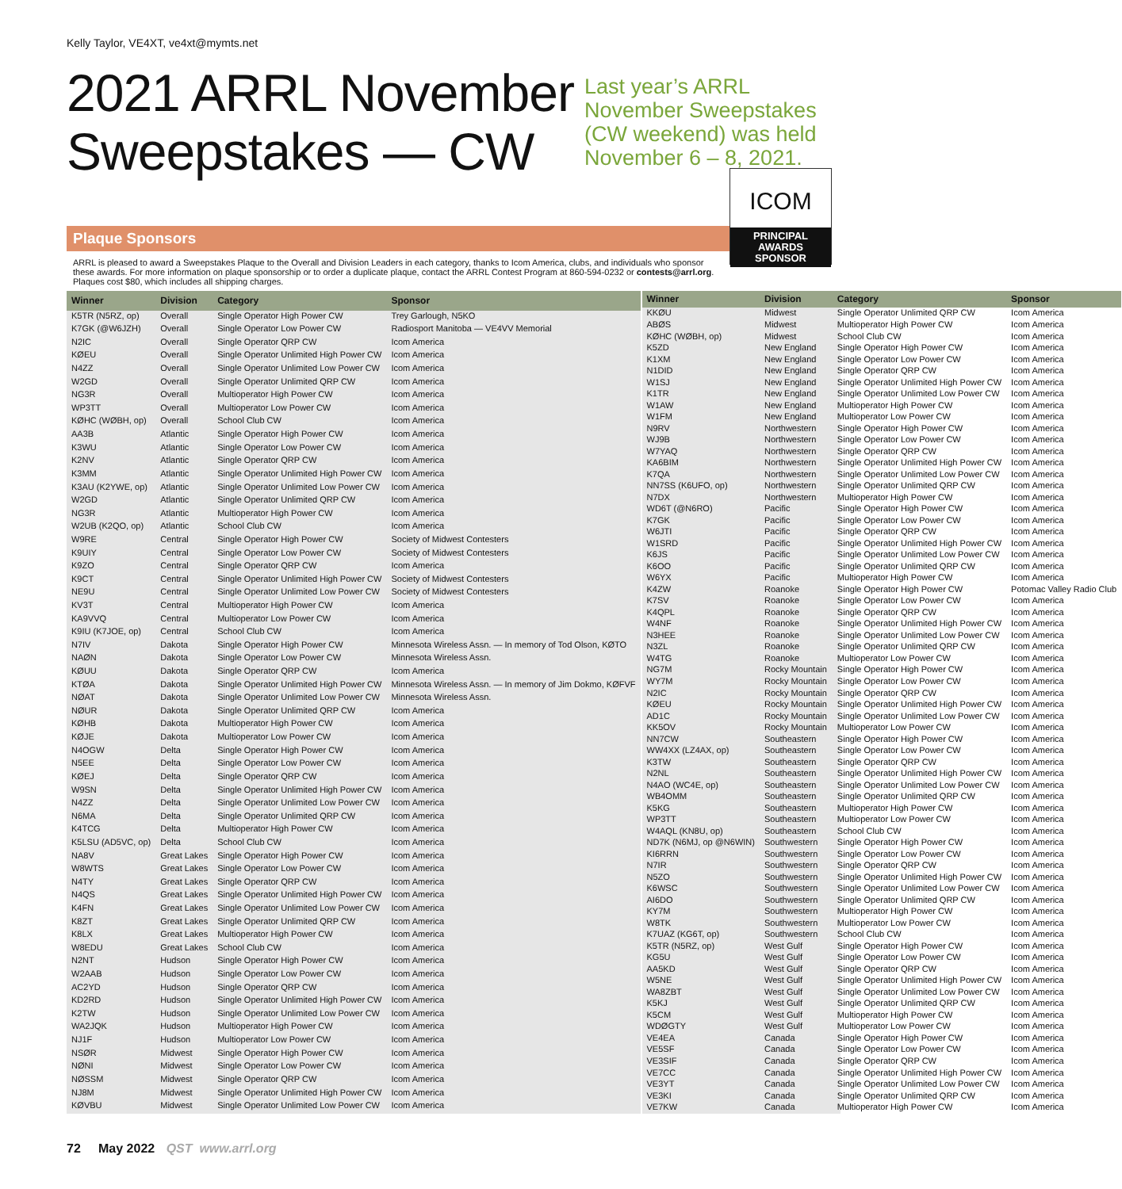Kelly Taylor, VE4XT, ve4xt@mymts.net
2021 ARRL November
Sweepstakes — CW
Last year’s ARRL November Sweepstakes (CW weekend) was held November 6 – 8, 2021.
ICOM
PRINCIPAL
AWARDS
SPONSOR
Plaque Sponsors
ARRL is pleased to award a Sweepstakes Plaque to the Overall and Division Leaders in each category, thanks to Icom America, clubs, and individuals who sponsor these awards. For more information on plaque sponsorship or to order a duplicate plaque, contact the ARRL Contest Program at 860-594-0232 or contests@arrl.org. Plaques cost $80, which includes all shipping charges.
| Winner | Division | Category | Sponsor |
| --- | --- | --- | --- |
| K5TR (N5RZ, op) | Overall | Single Operator High Power CW | Trey Garlough, N5KO |
| K7GK (@W6JZH) | Overall | Single Operator Low Power CW | Radiosport Manitoba — VE4VV Memorial |
| N2IC | Overall | Single Operator QRP CW | Icom America |
| KØEU | Overall | Single Operator Unlimited High Power CW | Icom America |
| N4ZZ | Overall | Single Operator Unlimited Low Power CW | Icom America |
| W2GD | Overall | Single Operator Unlimited QRP CW | Icom America |
| NG3R | Overall | Multioperator High Power CW | Icom America |
| WP3TT | Overall | Multioperator Low Power CW | Icom America |
| KØHC (WØBH, op) | Overall | School Club CW | Icom America |
| AA3B | Atlantic | Single Operator High Power CW | Icom America |
| K3WU | Atlantic | Single Operator Low Power CW | Icom America |
| K2NV | Atlantic | Single Operator QRP CW | Icom America |
| K3MM | Atlantic | Single Operator Unlimited High Power CW | Icom America |
| K3AU (K2YWE, op) | Atlantic | Single Operator Unlimited Low Power CW | Icom America |
| W2GD | Atlantic | Single Operator Unlimited QRP CW | Icom America |
| NG3R | Atlantic | Multioperator High Power CW | Icom America |
| W2UB (K2QO, op) | Atlantic | School Club CW | Icom America |
| W9RE | Central | Single Operator High Power CW | Society of Midwest Contesters |
| K9UIY | Central | Single Operator Low Power CW | Society of Midwest Contesters |
| K9ZO | Central | Single Operator QRP CW | Icom America |
| K9CT | Central | Single Operator Unlimited High Power CW | Society of Midwest Contesters |
| NE9U | Central | Single Operator Unlimited Low Power CW | Society of Midwest Contesters |
| KV3T | Central | Multioperator High Power CW | Icom America |
| KA9VVQ | Central | Multioperator Low Power CW | Icom America |
| K9IU (K7JOE, op) | Central | School Club CW | Icom America |
| N7IV | Dakota | Single Operator High Power CW | Minnesota Wireless Assn. — In memory of Tod Olson, KØTO |
| NAØN | Dakota | Single Operator Low Power CW | Minnesota Wireless Assn. |
| KØUU | Dakota | Single Operator QRP CW | Icom America |
| KTØA | Dakota | Single Operator Unlimited High Power CW | Minnesota Wireless Assn. — In memory of Jim Dokmo, KØFVF |
| NØAT | Dakota | Single Operator Unlimited Low Power CW | Minnesota Wireless Assn. |
| NØUR | Dakota | Single Operator Unlimited QRP CW | Icom America |
| KØHB | Dakota | Multioperator High Power CW | Icom America |
| KØJE | Dakota | Multioperator Low Power CW | Icom America |
| N4OGW | Delta | Single Operator High Power CW | Icom America |
| N5EE | Delta | Single Operator Low Power CW | Icom America |
| KØEJ | Delta | Single Operator QRP CW | Icom America |
| W9SN | Delta | Single Operator Unlimited High Power CW | Icom America |
| N4ZZ | Delta | Single Operator Unlimited Low Power CW | Icom America |
| N6MA | Delta | Single Operator Unlimited QRP CW | Icom America |
| K4TCG | Delta | Multioperator High Power CW | Icom America |
| K5LSU (AD5VC, op) | Delta | School Club CW | Icom America |
| NA8V | Great Lakes | Single Operator High Power CW | Icom America |
| W8WTS | Great Lakes | Single Operator Low Power CW | Icom America |
| N4TY | Great Lakes | Single Operator QRP CW | Icom America |
| N4QS | Great Lakes | Single Operator Unlimited High Power CW | Icom America |
| K4FN | Great Lakes | Single Operator Unlimited Low Power CW | Icom America |
| K8ZT | Great Lakes | Single Operator Unlimited QRP CW | Icom America |
| K8LX | Great Lakes | Multioperator High Power CW | Icom America |
| W8EDU | Great Lakes | School Club CW | Icom America |
| N2NT | Hudson | Single Operator High Power CW | Icom America |
| W2AAB | Hudson | Single Operator Low Power CW | Icom America |
| AC2YD | Hudson | Single Operator QRP CW | Icom America |
| KD2RD | Hudson | Single Operator Unlimited High Power CW | Icom America |
| K2TW | Hudson | Single Operator Unlimited Low Power CW | Icom America |
| WA2JQK | Hudson | Multioperator High Power CW | Icom America |
| NJ1F | Hudson | Multioperator Low Power CW | Icom America |
| NSØR | Midwest | Single Operator High Power CW | Icom America |
| NØNI | Midwest | Single Operator Low Power CW | Icom America |
| NØSSM | Midwest | Single Operator QRP CW | Icom America |
| NJ8M | Midwest | Single Operator Unlimited High Power CW | Icom America |
| KØVBU | Midwest | Single Operator Unlimited Low Power CW | Icom America |
| Winner | Division | Category | Sponsor |
| --- | --- | --- | --- |
| KKØU | Midwest | Single Operator Unlimited QRP CW | Icom America |
| ABØS | Midwest | Multioperator High Power CW | Icom America |
| KØHC (WØBH, op) | Midwest | School Club CW | Icom America |
| K5ZD | New England | Single Operator High Power CW | Icom America |
| K1XM | New England | Single Operator Low Power CW | Icom America |
| N1DID | New England | Single Operator QRP CW | Icom America |
| W1SJ | New England | Single Operator Unlimited High Power CW | Icom America |
| K1TR | New England | Single Operator Unlimited Low Power CW | Icom America |
| W1AW | New England | Multioperator High Power CW | Icom America |
| W1FM | New England | Multioperator Low Power CW | Icom America |
| N9RV | Northwestern | Single Operator High Power CW | Icom America |
| WJ9B | Northwestern | Single Operator Low Power CW | Icom America |
| W7YAQ | Northwestern | Single Operator QRP CW | Icom America |
| KA6BIM | Northwestern | Single Operator Unlimited High Power CW | Icom America |
| K7QA | Northwestern | Single Operator Unlimited Low Power CW | Icom America |
| NN7SS (K6UFO, op) | Northwestern | Single Operator Unlimited QRP CW | Icom America |
| N7DX | Northwestern | Multioperator High Power CW | Icom America |
| WD6T (@N6RO) | Pacific | Single Operator High Power CW | Icom America |
| K7GK | Pacific | Single Operator Low Power CW | Icom America |
| W6JTI | Pacific | Single Operator QRP CW | Icom America |
| W1SRD | Pacific | Single Operator Unlimited High Power CW | Icom America |
| K6JS | Pacific | Single Operator Unlimited Low Power CW | Icom America |
| K6OO | Pacific | Single Operator Unlimited QRP CW | Icom America |
| W6YX | Pacific | Multioperator High Power CW | Icom America |
| K4ZW | Roanoke | Single Operator High Power CW | Potomac Valley Radio Club |
| K7SV | Roanoke | Single Operator Low Power CW | Icom America |
| K4QPL | Roanoke | Single Operator QRP CW | Icom America |
| W4NF | Roanoke | Single Operator Unlimited High Power CW | Icom America |
| N3HEE | Roanoke | Single Operator Unlimited Low Power CW | Icom America |
| N3ZL | Roanoke | Single Operator Unlimited QRP CW | Icom America |
| W4TG | Roanoke | Multioperator Low Power CW | Icom America |
| NG7M | Rocky Mountain | Single Operator High Power CW | Icom America |
| WY7M | Rocky Mountain | Single Operator Low Power CW | Icom America |
| N2IC | Rocky Mountain | Single Operator QRP CW | Icom America |
| KØEU | Rocky Mountain | Single Operator Unlimited High Power CW | Icom America |
| AD1C | Rocky Mountain | Single Operator Unlimited Low Power CW | Icom America |
| KK5OV | Rocky Mountain | Multioperator Low Power CW | Icom America |
| NN7CW | Southeastern | Single Operator High Power CW | Icom America |
| WW4XX (LZ4AX, op) | Southeastern | Single Operator Low Power CW | Icom America |
| K3TW | Southeastern | Single Operator QRP CW | Icom America |
| N2NL | Southeastern | Single Operator Unlimited High Power CW | Icom America |
| N4AO (WC4E, op) | Southeastern | Single Operator Unlimited Low Power CW | Icom America |
| WB4OMM | Southeastern | Single Operator Unlimited QRP CW | Icom America |
| K5KG | Southeastern | Multioperator High Power CW | Icom America |
| WP3TT | Southeastern | Multioperator Low Power CW | Icom America |
| W4AQL (KN8U, op) | Southeastern | School Club CW | Icom America |
| ND7K (N6MJ, op @N6WIN) | Southwestern | Single Operator High Power CW | Icom America |
| KI6RRN | Southwestern | Single Operator Low Power CW | Icom America |
| N7IR | Southwestern | Single Operator QRP CW | Icom America |
| N5ZO | Southwestern | Single Operator Unlimited High Power CW | Icom America |
| K6WSC | Southwestern | Single Operator Unlimited Low Power CW | Icom America |
| AI6DO | Southwestern | Single Operator Unlimited QRP CW | Icom America |
| KY7M | Southwestern | Multioperator High Power CW | Icom America |
| W8TK | Southwestern | Multioperator Low Power CW | Icom America |
| K7UAZ (KG6T, op) | Southwestern | School Club CW | Icom America |
| K5TR (N5RZ, op) | West Gulf | Single Operator High Power CW | Icom America |
| KG5U | West Gulf | Single Operator Low Power CW | Icom America |
| AA5KD | West Gulf | Single Operator QRP CW | Icom America |
| W5NE | West Gulf | Single Operator Unlimited High Power CW | Icom America |
| WA8ZBT | West Gulf | Single Operator Unlimited Low Power CW | Icom America |
| K5KJ | West Gulf | Single Operator Unlimited QRP CW | Icom America |
| K5CM | West Gulf | Multioperator High Power CW | Icom America |
| WDØGTY | West Gulf | Multioperator Low Power CW | Icom America |
| VE4EA | Canada | Single Operator High Power CW | Icom America |
| VE5SF | Canada | Single Operator Low Power CW | Icom America |
| VE3SIF | Canada | Single Operator QRP CW | Icom America |
| VE7CC | Canada | Single Operator Unlimited High Power CW | Icom America |
| VE3YT | Canada | Single Operator Unlimited Low Power CW | Icom America |
| VE3KI | Canada | Single Operator Unlimited QRP CW | Icom America |
| VE7KW | Canada | Multioperator High Power CW | Icom America |
72 May 2022 QST www.arrl.org